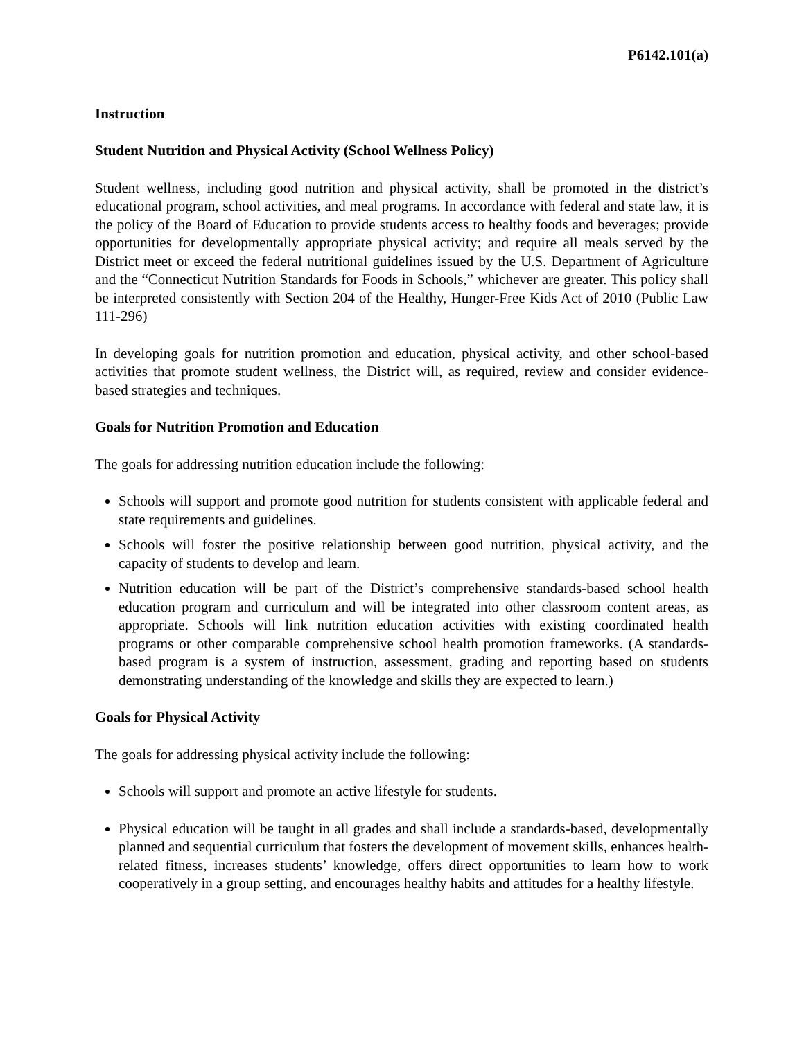P6142.101(a)
Instruction
Student Nutrition and Physical Activity (School Wellness Policy)
Student wellness, including good nutrition and physical activity, shall be promoted in the district’s educational program, school activities, and meal programs. In accordance with federal and state law, it is the policy of the Board of Education to provide students access to healthy foods and beverages; provide opportunities for developmentally appropriate physical activity; and require all meals served by the District meet or exceed the federal nutritional guidelines issued by the U.S. Department of Agriculture and the “Connecticut Nutrition Standards for Foods in Schools,” whichever are greater. This policy shall be interpreted consistently with Section 204 of the Healthy, Hunger-Free Kids Act of 2010 (Public Law 111-296)
In developing goals for nutrition promotion and education, physical activity, and other school-based activities that promote student wellness, the District will, as required, review and consider evidence-based strategies and techniques.
Goals for Nutrition Promotion and Education
The goals for addressing nutrition education include the following:
Schools will support and promote good nutrition for students consistent with applicable federal and state requirements and guidelines.
Schools will foster the positive relationship between good nutrition, physical activity, and the capacity of students to develop and learn.
Nutrition education will be part of the District’s comprehensive standards-based school health education program and curriculum and will be integrated into other classroom content areas, as appropriate. Schools will link nutrition education activities with existing coordinated health programs or other comparable comprehensive school health promotion frameworks. (A standards-based program is a system of instruction, assessment, grading and reporting based on students demonstrating understanding of the knowledge and skills they are expected to learn.)
Goals for Physical Activity
The goals for addressing physical activity include the following:
Schools will support and promote an active lifestyle for students.
Physical education will be taught in all grades and shall include a standards-based, developmentally planned and sequential curriculum that fosters the development of movement skills, enhances health-related fitness, increases students’ knowledge, offers direct opportunities to learn how to work cooperatively in a group setting, and encourages healthy habits and attitudes for a healthy lifestyle.